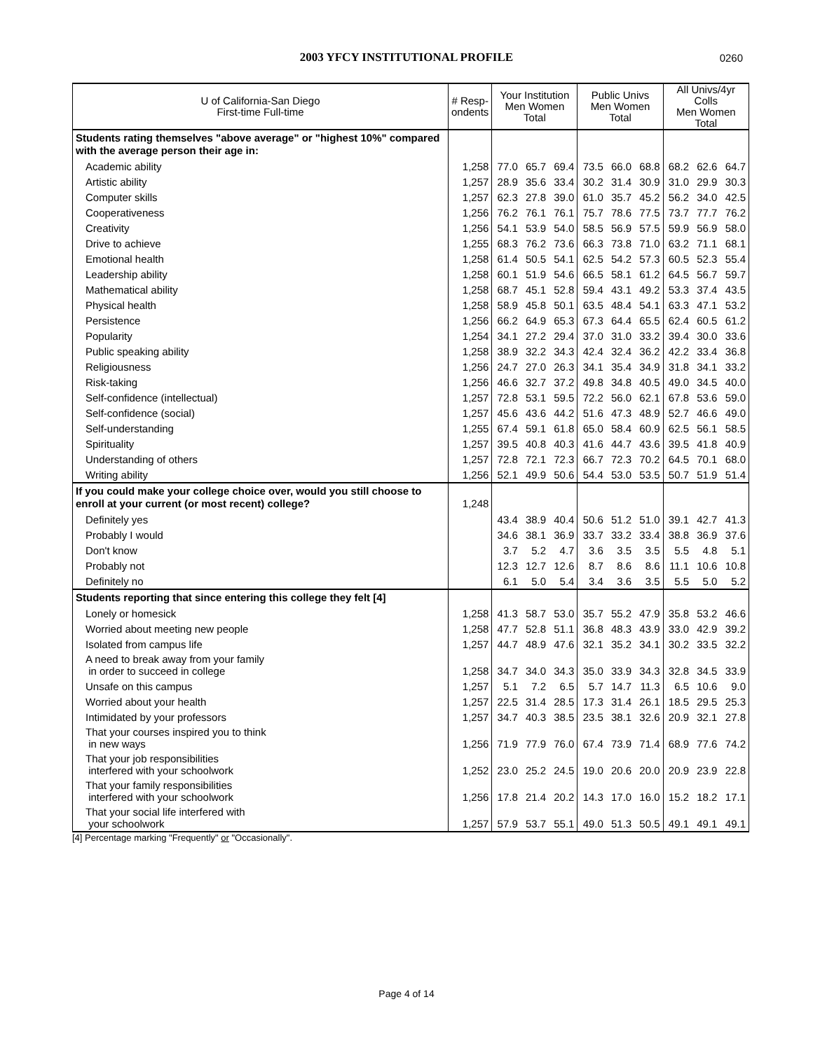2003 YFCY INSTITUTIONAL PROFILE
0260
| U of California-San Diego First-time Full-time | # Resp- ondents | Your Institution Men Women Total | | | Public Univs Men Women Total | | | All Univs/4yr Colls Men Women Total | | |
| --- | --- | --- | --- | --- | --- | --- | --- | --- | --- | --- |
| Students rating themselves "above average" or "highest 10%" compared with the average person their age in: | | | | | | | | | | |
| Academic ability | 1,258 | 77.0 | 65.7 | 69.4 | 73.5 | 66.0 | 68.8 | 68.2 | 62.6 | 64.7 |
| Artistic ability | 1,257 | 28.9 | 35.6 | 33.4 | 30.2 | 31.4 | 30.9 | 31.0 | 29.9 | 30.3 |
| Computer skills | 1,257 | 62.3 | 27.8 | 39.0 | 61.0 | 35.7 | 45.2 | 56.2 | 34.0 | 42.5 |
| Cooperativeness | 1,256 | 76.2 | 76.1 | 76.1 | 75.7 | 78.6 | 77.5 | 73.7 | 77.7 | 76.2 |
| Creativity | 1,256 | 54.1 | 53.9 | 54.0 | 58.5 | 56.9 | 57.5 | 59.9 | 56.9 | 58.0 |
| Drive to achieve | 1,255 | 68.3 | 76.2 | 73.6 | 66.3 | 73.8 | 71.0 | 63.2 | 71.1 | 68.1 |
| Emotional health | 1,258 | 61.4 | 50.5 | 54.1 | 62.5 | 54.2 | 57.3 | 60.5 | 52.3 | 55.4 |
| Leadership ability | 1,258 | 60.1 | 51.9 | 54.6 | 66.5 | 58.1 | 61.2 | 64.5 | 56.7 | 59.7 |
| Mathematical ability | 1,258 | 68.7 | 45.1 | 52.8 | 59.4 | 43.1 | 49.2 | 53.3 | 37.4 | 43.5 |
| Physical health | 1,258 | 58.9 | 45.8 | 50.1 | 63.5 | 48.4 | 54.1 | 63.3 | 47.1 | 53.2 |
| Persistence | 1,256 | 66.2 | 64.9 | 65.3 | 67.3 | 64.4 | 65.5 | 62.4 | 60.5 | 61.2 |
| Popularity | 1,254 | 34.1 | 27.2 | 29.4 | 37.0 | 31.0 | 33.2 | 39.4 | 30.0 | 33.6 |
| Public speaking ability | 1,258 | 38.9 | 32.2 | 34.3 | 42.4 | 32.4 | 36.2 | 42.2 | 33.4 | 36.8 |
| Religiousness | 1,256 | 24.7 | 27.0 | 26.3 | 34.1 | 35.4 | 34.9 | 31.8 | 34.1 | 33.2 |
| Risk-taking | 1,256 | 46.6 | 32.7 | 37.2 | 49.8 | 34.8 | 40.5 | 49.0 | 34.5 | 40.0 |
| Self-confidence (intellectual) | 1,257 | 72.8 | 53.1 | 59.5 | 72.2 | 56.0 | 62.1 | 67.8 | 53.6 | 59.0 |
| Self-confidence (social) | 1,257 | 45.6 | 43.6 | 44.2 | 51.6 | 47.3 | 48.9 | 52.7 | 46.6 | 49.0 |
| Self-understanding | 1,255 | 67.4 | 59.1 | 61.8 | 65.0 | 58.4 | 60.9 | 62.5 | 56.1 | 58.5 |
| Spirituality | 1,257 | 39.5 | 40.8 | 40.3 | 41.6 | 44.7 | 43.6 | 39.5 | 41.8 | 40.9 |
| Understanding of others | 1,257 | 72.8 | 72.1 | 72.3 | 66.7 | 72.3 | 70.2 | 64.5 | 70.1 | 68.0 |
| Writing ability | 1,256 | 52.1 | 49.9 | 50.6 | 54.4 | 53.0 | 53.5 | 50.7 | 51.9 | 51.4 |
| If you could make your college choice over, would you still choose to enroll at your current (or most recent) college? | 1,248 | | | | | | | | | |
| Definitely yes | | 43.4 | 38.9 | 40.4 | 50.6 | 51.2 | 51.0 | 39.1 | 42.7 | 41.3 |
| Probably I would | | 34.6 | 38.1 | 36.9 | 33.7 | 33.2 | 33.4 | 38.8 | 36.9 | 37.6 |
| Don't know | | 3.7 | 5.2 | 4.7 | 3.6 | 3.5 | 3.5 | 5.5 | 4.8 | 5.1 |
| Probably not | | 12.3 | 12.7 | 12.6 | 8.7 | 8.6 | 8.6 | 11.1 | 10.6 | 10.8 |
| Definitely no | | 6.1 | 5.0 | 5.4 | 3.4 | 3.6 | 3.5 | 5.5 | 5.0 | 5.2 |
| Students reporting that since entering this college they felt [4] | | | | | | | | | | |
| Lonely or homesick | 1,258 | 41.3 | 58.7 | 53.0 | 35.7 | 55.2 | 47.9 | 35.8 | 53.2 | 46.6 |
| Worried about meeting new people | 1,258 | 47.7 | 52.8 | 51.1 | 36.8 | 48.3 | 43.9 | 33.0 | 42.9 | 39.2 |
| Isolated from campus life | 1,257 | 44.7 | 48.9 | 47.6 | 32.1 | 35.2 | 34.1 | 30.2 | 33.5 | 32.2 |
| A need to break away from your family in order to succeed in college | 1,258 | 34.7 | 34.0 | 34.3 | 35.0 | 33.9 | 34.3 | 32.8 | 34.5 | 33.9 |
| Unsafe on this campus | 1,257 | 5.1 | 7.2 | 6.5 | 5.7 | 14.7 | 11.3 | 6.5 | 10.6 | 9.0 |
| Worried about your health | 1,257 | 22.5 | 31.4 | 28.5 | 17.3 | 31.4 | 26.1 | 18.5 | 29.5 | 25.3 |
| Intimidated by your professors | 1,257 | 34.7 | 40.3 | 38.5 | 23.5 | 38.1 | 32.6 | 20.9 | 32.1 | 27.8 |
| That your courses inspired you to think in new ways | 1,256 | 71.9 | 77.9 | 76.0 | 67.4 | 73.9 | 71.4 | 68.9 | 77.6 | 74.2 |
| That your job responsibilities interfered with your schoolwork | 1,252 | 23.0 | 25.2 | 24.5 | 19.0 | 20.6 | 20.0 | 20.9 | 23.9 | 22.8 |
| That your family responsibilities interfered with your schoolwork | 1,256 | 17.8 | 21.4 | 20.2 | 14.3 | 17.0 | 16.0 | 15.2 | 18.2 | 17.1 |
| That your social life interfered with your schoolwork | 1,257 | 57.9 | 53.7 | 55.1 | 49.0 | 51.3 | 50.5 | 49.1 | 49.1 | 49.1 |
[4] Percentage marking "Frequently" or "Occasionally".
Page 4 of 14